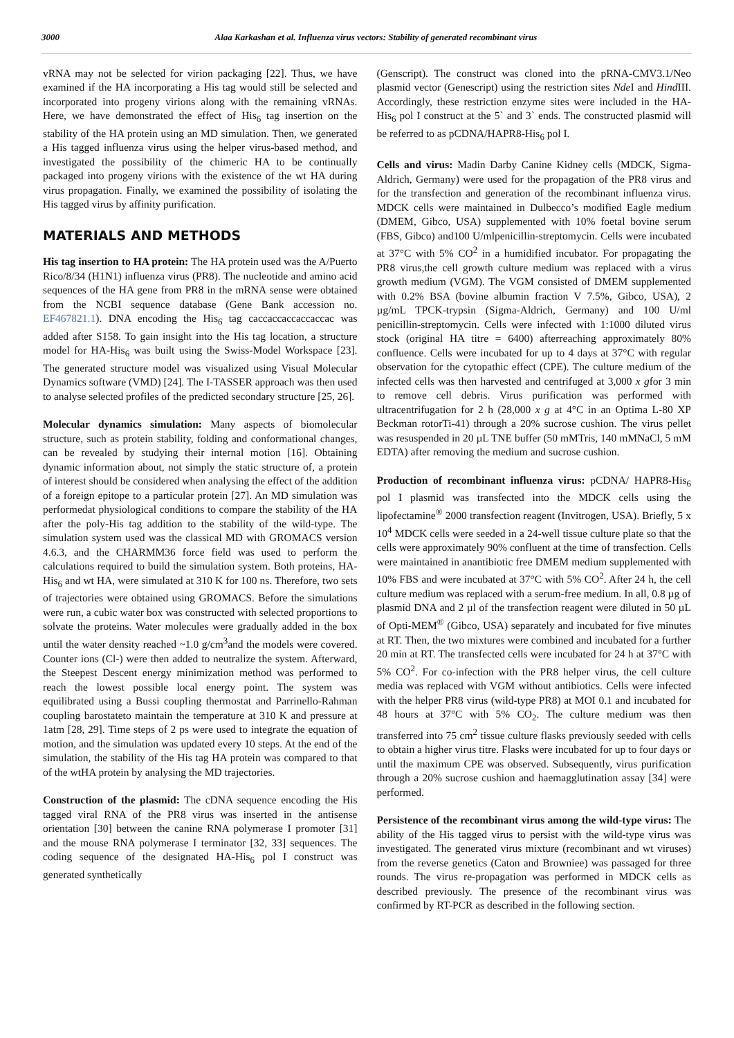3000 Alaa Karkashan et al. Influenza virus vectors: Stability of generated recombinant virus
vRNA may not be selected for virion packaging [22]. Thus, we have examined if the HA incorporating a His tag would still be selected and incorporated into progeny virions along with the remaining vRNAs. Here, we have demonstrated the effect of His<sub>6</sub> tag insertion on the stability of the HA protein using an MD simulation. Then, we generated a His tagged influenza virus using the helper virus-based method, and investigated the possibility of the chimeric HA to be continually packaged into progeny virions with the existence of the wt HA during virus propagation. Finally, we examined the possibility of isolating the His tagged virus by affinity purification.
MATERIALS AND METHODS
His tag insertion to HA protein: The HA protein used was the A/Puerto Rico/8/34 (H1N1) influenza virus (PR8). The nucleotide and amino acid sequences of the HA gene from PR8 in the mRNA sense were obtained from the NCBI sequence database (Gene Bank accession no. EF467821.1). DNA encoding the His<sub>6</sub> tag caccaccaccaccaccac was added after S158. To gain insight into the His tag location, a structure model for HA-His<sub>6</sub> was built using the Swiss-Model Workspace [23]. The generated structure model was visualized using Visual Molecular Dynamics software (VMD) [24]. The I-TASSER approach was then used to analyse selected profiles of the predicted secondary structure [25, 26].
Molecular dynamics simulation: Many aspects of biomolecular structure, such as protein stability, folding and conformational changes, can be revealed by studying their internal motion [16]. Obtaining dynamic information about, not simply the static structure of, a protein of interest should be considered when analysing the effect of the addition of a foreign epitope to a particular protein [27]. An MD simulation was performedat physiological conditions to compare the stability of the HA after the poly-His tag addition to the stability of the wild-type. The simulation system used was the classical MD with GROMACS version 4.6.3, and the CHARMM36 force field was used to perform the calculations required to build the simulation system. Both proteins, HA-His<sub>6</sub> and wt HA, were simulated at 310 K for 100 ns. Therefore, two sets of trajectories were obtained using GROMACS. Before the simulations were run, a cubic water box was constructed with selected proportions to solvate the proteins. Water molecules were gradually added in the box until the water density reached ~1.0 g/cm<sup>3</sup>and the models were covered. Counter ions (Cl-) were then added to neutralize the system. Afterward, the Steepest Descent energy minimization method was performed to reach the lowest possible local energy point. The system was equilibrated using a Bussi coupling thermostat and Parrinello-Rahman coupling barostateto maintain the temperature at 310 K and pressure at 1atm [28, 29]. Time steps of 2 ps were used to integrate the equation of motion, and the simulation was updated every 10 steps. At the end of the simulation, the stability of the His tag HA protein was compared to that of the wtHA protein by analysing the MD trajectories.
Construction of the plasmid: The cDNA sequence encoding the His tagged viral RNA of the PR8 virus was inserted in the antisense orientation [30] between the canine RNA polymerase I promoter [31] and the mouse RNA polymerase I terminator [32, 33] sequences. The coding sequence of the designated HA-His<sub>6</sub> pol I construct was generated synthetically
(Genscript). The construct was cloned into the pRNA-CMV3.1/Neo plasmid vector (Genescript) using the restriction sites Nde I and Hind III. Accordingly, these restriction enzyme sites were included in the HA-His<sub>6</sub> pol I construct at the 5` and 3` ends. The constructed plasmid will be referred to as pCDNA/HAPR8-His<sub>6</sub> pol I.
Cells and virus: Madin Darby Canine Kidney cells (MDCK, Sigma-Aldrich, Germany) were used for the propagation of the PR8 virus and for the transfection and generation of the recombinant influenza virus. MDCK cells were maintained in Dulbecco’s modified Eagle medium (DMEM, Gibco, USA) supplemented with 10% foetal bovine serum (FBS, Gibco) and100 U/mlpenicillin-streptomycin. Cells were incubated at 37°C with 5% CO<sup>2</sup> in a humidified incubator. For propagating the PR8 virus,the cell growth culture medium was replaced with a virus growth medium (VGM). The VGM consisted of DMEM supplemented with 0.2% BSA (bovine albumin fraction V 7.5%, Gibco, USA), 2 µg/mL TPCK-trypsin (Sigma-Aldrich, Germany) and 100 U/ml penicillin-streptomycin. Cells were infected with 1:1000 diluted virus stock (original HA titre = 6400) afterreaching approximately 80% confluence. Cells were incubated for up to 4 days at 37°C with regular observation for the cytopathic effect (CPE). The culture medium of the infected cells was then harvested and centrifuged at 3,000 x gfor 3 min to remove cell debris. Virus purification was performed with ultracentrifugation for 2 h (28,000 x g at 4°C in an Optima L-80 XP Beckman rotorTi-41) through a 20% sucrose cushion. The virus pellet was resuspended in 20 µL TNE buffer (50 mMTris, 140 mMNaCl, 5 mM EDTA) after removing the medium and sucrose cushion.
Production of recombinant influenza virus: pCDNA/ HAPR8-His<sub>6</sub> pol I plasmid was transfected into the MDCK cells using the lipofectamine<sup>®</sup> 2000 transfection reagent (Invitrogen, USA). Briefly, 5 x 10<sup>4</sup> MDCK cells were seeded in a 24-well tissue culture plate so that the cells were approximately 90% confluent at the time of transfection. Cells were maintained in anantibiotic free DMEM medium supplemented with 10% FBS and were incubated at 37°C with 5% CO<sup>2</sup>. After 24 h, the cell culture medium was replaced with a serum-free medium. In all, 0.8 µg of plasmid DNA and 2 µl of the transfection reagent were diluted in 50 µL of Opti-MEM<sup>®</sup> (Gibco, USA) separately and incubated for five minutes at RT. Then, the two mixtures were combined and incubated for a further 20 min at RT. The transfected cells were incubated for 24 h at 37°C with 5% CO<sup>2</sup>. For co-infection with the PR8 helper virus, the cell culture media was replaced with VGM without antibiotics. Cells were infected with the helper PR8 virus (wild-type PR8) at MOI 0.1 and incubated for 48 hours at 37°C with 5% CO<sub>2</sub>. The culture medium was then transferred into 75 cm<sup>2</sup> tissue culture flasks previously seeded with cells to obtain a higher virus titre. Flasks were incubated for up to four days or until the maximum CPE was observed. Subsequently, virus purification through a 20% sucrose cushion and haemagglutination assay [34] were performed.
Persistence of the recombinant virus among the wild-type virus: The ability of the His tagged virus to persist with the wild-type virus was investigated. The generated virus mixture (recombinant and wt viruses) from the reverse genetics (Caton and Browniee) was passaged for three rounds. The virus re-propagation was performed in MDCK cells as described previously. The presence of the recombinant virus was confirmed by RT-PCR as described in the following section.